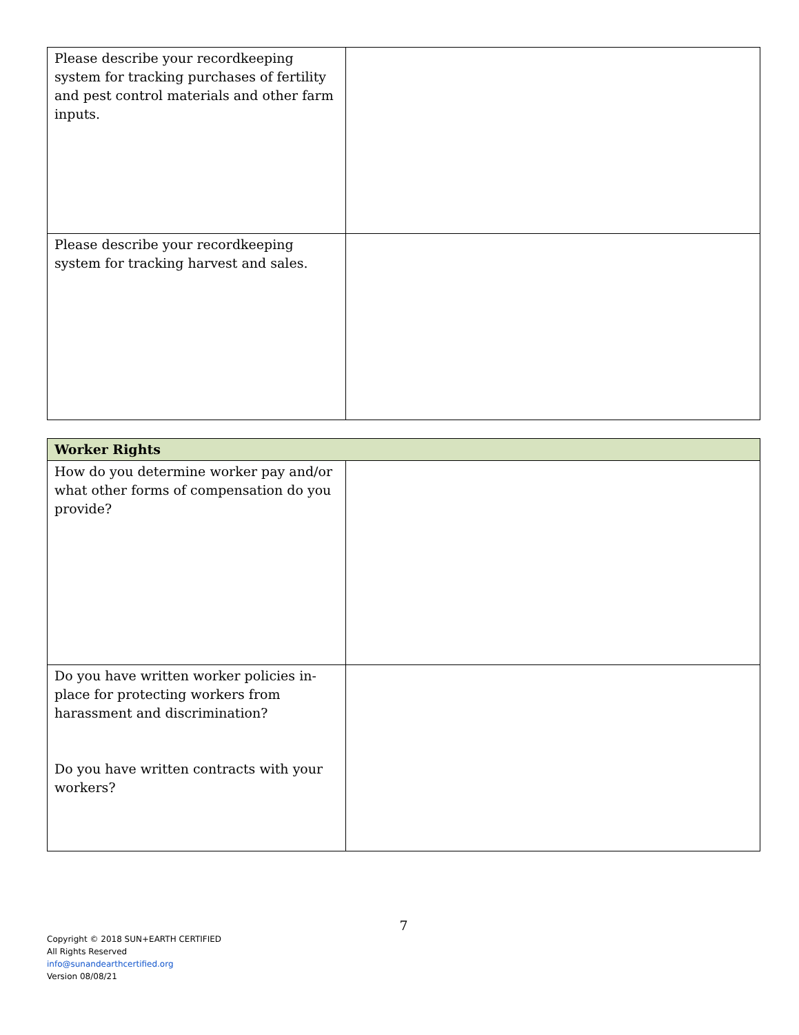| Please describe your recordkeeping system for tracking purchases of fertility and pest control materials and other farm inputs. | |
| Please describe your recordkeeping system for tracking harvest and sales. | |
| Worker Rights | |
| --- | --- |
| How do you determine worker pay and/or what other forms of compensation do you provide? | |
| Do you have written worker policies in-place for protecting workers from harassment and discrimination? Do you have written contracts with your workers? | |
7
Copyright © 2018 SUN+EARTH CERTIFIED
All Rights Reserved
info@sunandearthcertified.org
Version 08/08/21